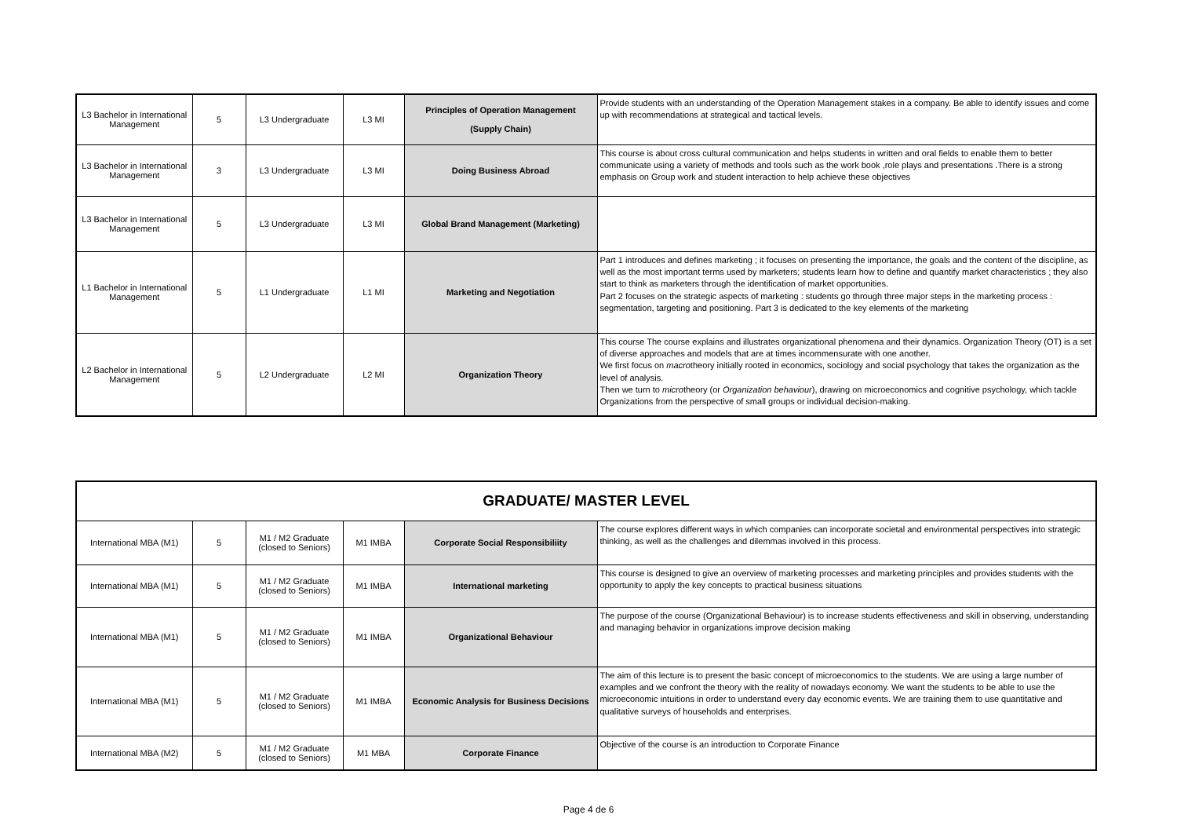| L3 Bachelor in International Management | 5 | L3 Undergraduate | L3 MI | Principles of Operation Management (Supply Chain) | Provide students with an understanding of the Operation Management stakes in a company. Be able to identify issues and come up with recommendations at strategical and tactical levels. |
| L3 Bachelor in International Management | 3 | L3 Undergraduate | L3 MI | Doing Business Abroad | This course is about cross cultural communication and helps students in written and oral fields to enable them to better communicate using a variety of methods and tools such as the work book ,role plays and presentations .There is a strong emphasis on Group work and student interaction to help achieve these objectives |
| L3 Bachelor in International Management | 5 | L3 Undergraduate | L3 MI | Global Brand Management (Marketing) | |
| L1 Bachelor in International Management | 5 | L1 Undergraduate | L1 MI | Marketing and Negotiation | Part 1 introduces and defines marketing ; it focuses on presenting the importance, the goals and the content of the discipline, as well as the most important terms used by marketers; students learn how to define and quantify market characteristics ; they also start to think as marketers through the identification of market opportunities. Part 2 focuses on the strategic aspects of marketing : students go through three major steps in the marketing process : segmentation, targeting and positioning. Part 3 is dedicated to the key elements of the marketing |
| L2 Bachelor in International Management | 5 | L2 Undergraduate | L2 MI | Organization Theory | This course The course explains and illustrates organizational phenomena and their dynamics. Organization Theory (OT) is a set of diverse approaches and models that are at times incommensurate with one another. We first focus on macro theory initially rooted in economics, sociology and social psychology that takes the organization as the level of analysis. Then we turn to micro theory (or Organization behaviour ), drawing on microeconomics and cognitive psychology, which tackle Organizations from the perspective of small groups or individual decision-making. |
| GRADUATE/ MASTER LEVEL | | | | | |
| International MBA (M1) | 5 | M1 / M2 Graduate (closed to Seniors) | M1 IMBA | Corporate Social Responsibiliity | The course explores different ways in which companies can incorporate societal and environmental perspectives into strategic thinking, as well as the challenges and dilemmas involved in this process. |
| International MBA (M1) | 5 | M1 / M2 Graduate (closed to Seniors) | M1 IMBA | International marketing | This course is designed to give an overview of marketing processes and marketing principles and provides students with the opportunity to apply the key concepts to practical business situations |
| International MBA (M1) | 5 | M1 / M2 Graduate (closed to Seniors) | M1 IMBA | Organizational Behaviour | The purpose of the course (Organizational Behaviour) is to increase students effectiveness and skill in observing, understanding and managing behavior in organizations improve decision making |
| International MBA (M1) | 5 | M1 / M2 Graduate (closed to Seniors) | M1 IMBA | Economic Analysis for Business Decisions | The aim of this lecture is to present the basic concept of microeconomics to the students. We are using a large number of examples and we confront the theory with the reality of nowadays economy. We want the students to be able to use the microeconomic intuitions in order to understand every day economic events. We are training them to use quantitative and qualitative surveys of households and enterprises. |
| International MBA (M2) | 5 | M1 / M2 Graduate (closed to Seniors) | M1 MBA | Corporate Finance | Objective of the course is an introduction to Corporate Finance |
Page 4 de 6